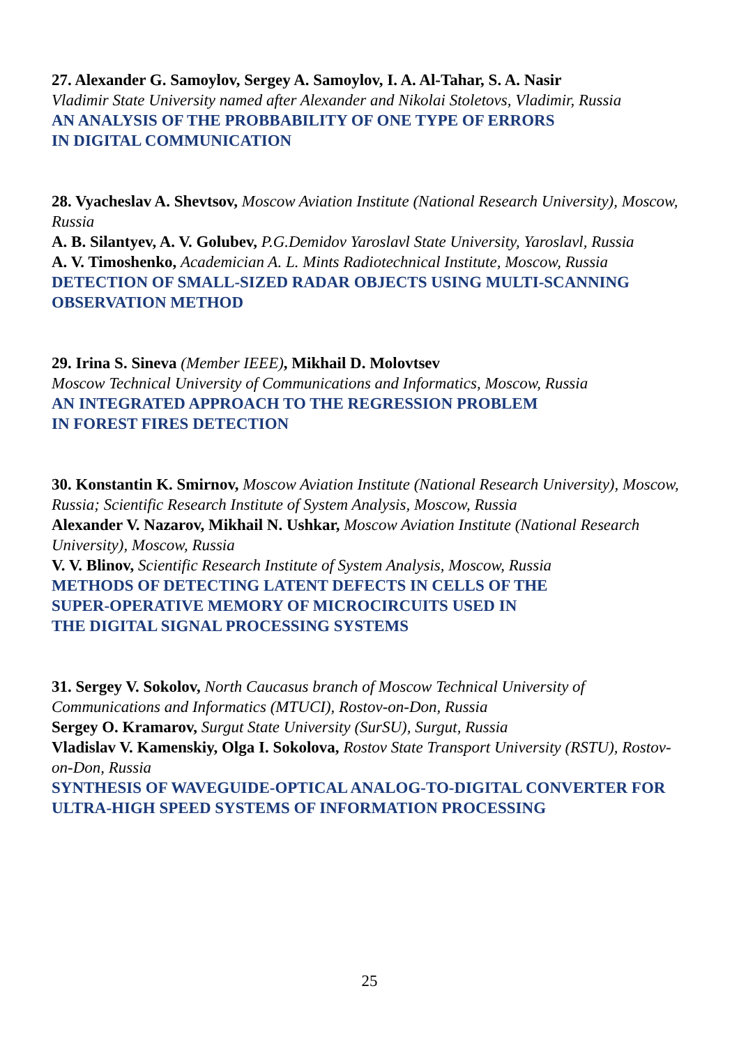27. Alexander G. Samoylov, Sergey A. Samoylov, I. A. Al-Tahar, S. A. Nasir
Vladimir State University named after Alexander and Nikolai Stoletovs, Vladimir, Russia
AN ANALYSIS OF THE PROBBABILITY OF ONE TYPE OF ERRORS
IN DIGITAL COMMUNICATION
28. Vyacheslav A. Shevtsov, Moscow Aviation Institute (National Research University), Moscow, Russia
A. B. Silantyev, A. V. Golubev, P.G.Demidov Yaroslavl State University, Yaroslavl, Russia
A. V. Timoshenko, Academician A. L. Mints Radiotechnical Institute, Moscow, Russia
DETECTION OF SMALL-SIZED RADAR OBJECTS USING MULTI-SCANNING OBSERVATION METHOD
29. Irina S. Sineva (Member IEEE), Mikhail D. Molovtsev
Moscow Technical University of Communications and Informatics, Moscow, Russia
AN INTEGRATED APPROACH TO THE REGRESSION PROBLEM
IN FOREST FIRES DETECTION
30. Konstantin K. Smirnov, Moscow Aviation Institute (National Research University), Moscow, Russia; Scientific Research Institute of System Analysis, Moscow, Russia
Alexander V. Nazarov, Mikhail N. Ushkar, Moscow Aviation Institute (National Research University), Moscow, Russia
V. V. Blinov, Scientific Research Institute of System Analysis, Moscow, Russia
METHODS OF DETECTING LATENT DEFECTS IN CELLS OF THE
SUPER-OPERATIVE MEMORY OF MICROCIRCUITS USED IN
THE DIGITAL SIGNAL PROCESSING SYSTEMS
31. Sergey V. Sokolov, North Caucasus branch of Moscow Technical University of Communications and Informatics (MTUCI), Rostov-on-Don, Russia
Sergey O. Kramarov, Surgut State University (SurSU), Surgut, Russia
Vladislav V. Kamenskiy, Olga I. Sokolova, Rostov State Transport University (RSTU), Rostov-on-Don, Russia
SYNTHESIS OF WAVEGUIDE-OPTICAL ANALOG-TO-DIGITAL CONVERTER FOR ULTRA-HIGH SPEED SYSTEMS OF INFORMATION PROCESSING
25